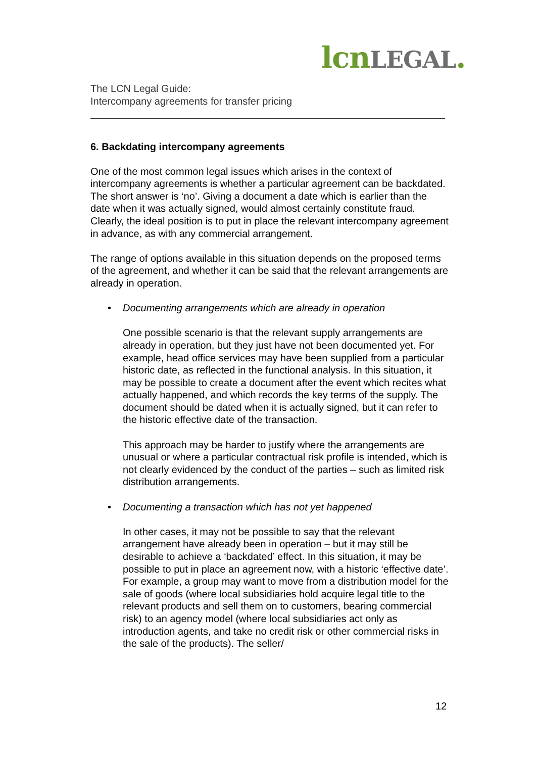lcnLEGAL.
The LCN Legal Guide:
Intercompany agreements for transfer pricing
6. Backdating intercompany agreements
One of the most common legal issues which arises in the context of intercompany agreements is whether a particular agreement can be backdated. The short answer is ‘no’. Giving a document a date which is earlier than the date when it was actually signed, would almost certainly constitute fraud. Clearly, the ideal position is to put in place the relevant intercompany agreement in advance, as with any commercial arrangement.
The range of options available in this situation depends on the proposed terms of the agreement, and whether it can be said that the relevant arrangements are already in operation.
• Documenting arrangements which are already in operation
One possible scenario is that the relevant supply arrangements are already in operation, but they just have not been documented yet. For example, head office services may have been supplied from a particular historic date, as reflected in the functional analysis. In this situation, it may be possible to create a document after the event which recites what actually happened, and which records the key terms of the supply. The document should be dated when it is actually signed, but it can refer to the historic effective date of the transaction.
This approach may be harder to justify where the arrangements are unusual or where a particular contractual risk profile is intended, which is not clearly evidenced by the conduct of the parties – such as limited risk distribution arrangements.
• Documenting a transaction which has not yet happened
In other cases, it may not be possible to say that the relevant arrangement have already been in operation – but it may still be desirable to achieve a ‘backdated’ effect. In this situation, it may be possible to put in place an agreement now, with a historic ‘effective date’. For example, a group may want to move from a distribution model for the sale of goods (where local subsidiaries hold acquire legal title to the relevant products and sell them on to customers, bearing commercial risk) to an agency model (where local subsidiaries act only as introduction agents, and take no credit risk or other commercial risks in the sale of the products). The seller/
12